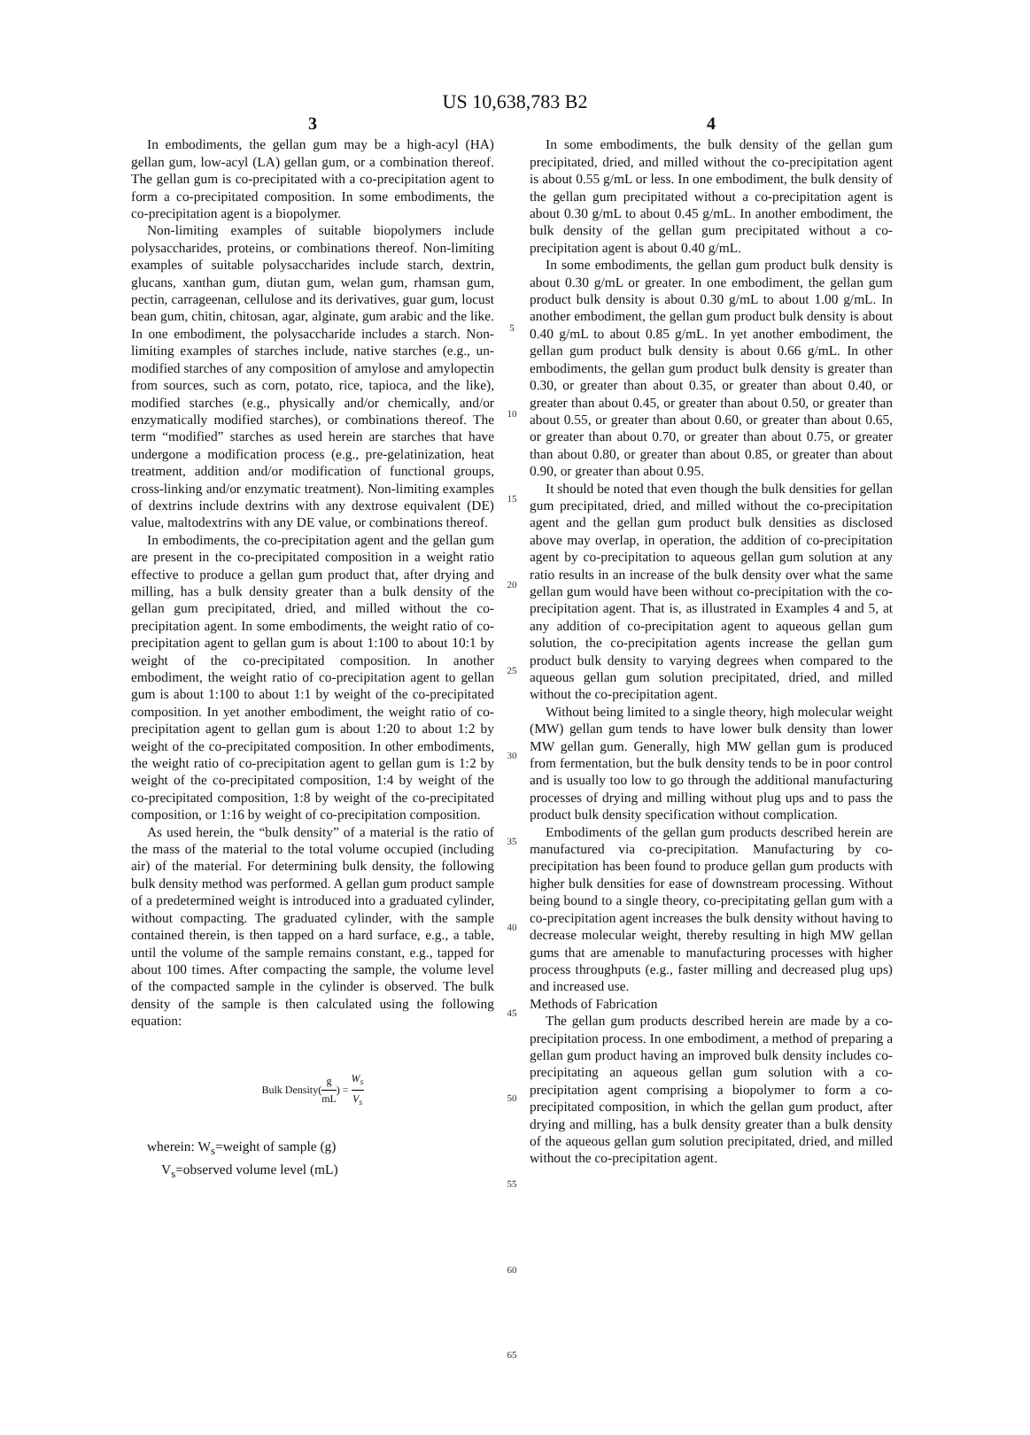US 10,638,783 B2
3
In embodiments, the gellan gum may be a high-acyl (HA) gellan gum, low-acyl (LA) gellan gum, or a combination thereof. The gellan gum is co-precipitated with a co-precipitation agent to form a co-precipitated composition. In some embodiments, the co-precipitation agent is a biopolymer.
Non-limiting examples of suitable biopolymers include polysaccharides, proteins, or combinations thereof. Non-limiting examples of suitable polysaccharides include starch, dextrin, glucans, xanthan gum, diutan gum, welan gum, rhamsan gum, pectin, carrageenan, cellulose and its derivatives, guar gum, locust bean gum, chitin, chitosan, agar, alginate, gum arabic and the like. In one embodiment, the polysaccharide includes a starch. Non-limiting examples of starches include, native starches (e.g., un-modified starches of any composition of amylose and amylopectin from sources, such as corn, potato, rice, tapioca, and the like), modified starches (e.g., physically and/or chemically, and/or enzymatically modified starches), or combinations thereof. The term “modified” starches as used herein are starches that have undergone a modification process (e.g., pre-gelatinization, heat treatment, addition and/or modification of functional groups, cross-linking and/or enzymatic treatment). Non-limiting examples of dextrins include dextrins with any dextrose equivalent (DE) value, maltodextrins with any DE value, or combinations thereof.
In embodiments, the co-precipitation agent and the gellan gum are present in the co-precipitated composition in a weight ratio effective to produce a gellan gum product that, after drying and milling, has a bulk density greater than a bulk density of the gellan gum precipitated, dried, and milled without the co-precipitation agent. In some embodiments, the weight ratio of co-precipitation agent to gellan gum is about 1:100 to about 10:1 by weight of the co-precipitated composition. In another embodiment, the weight ratio of co-precipitation agent to gellan gum is about 1:100 to about 1:1 by weight of the co-precipitated composition. In yet another embodiment, the weight ratio of co-precipitation agent to gellan gum is about 1:20 to about 1:2 by weight of the co-precipitated composition. In other embodiments, the weight ratio of co-precipitation agent to gellan gum is 1:2 by weight of the co-precipitated composition, 1:4 by weight of the co-precipitated composition, 1:8 by weight of the co-precipitated composition, or 1:16 by weight of co-precipitation composition.
As used herein, the “bulk density” of a material is the ratio of the mass of the material to the total volume occupied (including air) of the material. For determining bulk density, the following bulk density method was performed. A gellan gum product sample of a predetermined weight is introduced into a graduated cylinder, without compacting. The graduated cylinder, with the sample contained therein, is then tapped on a hard surface, e.g., a table, until the volume of the sample remains constant, e.g., tapped for about 100 times. After compacting the sample, the volume level of the compacted sample in the cylinder is observed. The bulk density of the sample is then calculated using the following equation:
Bulk Density(g mL) = W<sub>s</sub> V<sub>s</sub>
wherein: W<sub>s</sub>=weight of sample (g)
V<sub>s</sub>=observed volume level (mL)
5
10
15
20
25
30
35
40
45
50
55
60
65
4
In some embodiments, the bulk density of the gellan gum precipitated, dried, and milled without the co-precipitation agent is about 0.55 g/mL or less. In one embodiment, the bulk density of the gellan gum precipitated without a co-precipitation agent is about 0.30 g/mL to about 0.45 g/mL. In another embodiment, the bulk density of the gellan gum precipitated without a co-precipitation agent is about 0.40 g/mL.
In some embodiments, the gellan gum product bulk density is about 0.30 g/mL or greater. In one embodiment, the gellan gum product bulk density is about 0.30 g/mL to about 1.00 g/mL. In another embodiment, the gellan gum product bulk density is about 0.40 g/mL to about 0.85 g/mL. In yet another embodiment, the gellan gum product bulk density is about 0.66 g/mL. In other embodiments, the gellan gum product bulk density is greater than 0.30, or greater than about 0.35, or greater than about 0.40, or greater than about 0.45, or greater than about 0.50, or greater than about 0.55, or greater than about 0.60, or greater than about 0.65, or greater than about 0.70, or greater than about 0.75, or greater than about 0.80, or greater than about 0.85, or greater than about 0.90, or greater than about 0.95.
It should be noted that even though the bulk densities for gellan gum precipitated, dried, and milled without the co-precipitation agent and the gellan gum product bulk densities as disclosed above may overlap, in operation, the addition of co-precipitation agent by co-precipitation to aqueous gellan gum solution at any ratio results in an increase of the bulk density over what the same gellan gum would have been without co-precipitation with the co-precipitation agent. That is, as illustrated in Examples 4 and 5, at any addition of co-precipitation agent to aqueous gellan gum solution, the co-precipitation agents increase the gellan gum product bulk density to varying degrees when compared to the aqueous gellan gum solution precipitated, dried, and milled without the co-precipitation agent.
Without being limited to a single theory, high molecular weight (MW) gellan gum tends to have lower bulk density than lower MW gellan gum. Generally, high MW gellan gum is produced from fermentation, but the bulk density tends to be in poor control and is usually too low to go through the additional manufacturing processes of drying and milling without plug ups and to pass the product bulk density specification without complication.
Embodiments of the gellan gum products described herein are manufactured via co-precipitation. Manufacturing by co-precipitation has been found to produce gellan gum products with higher bulk densities for ease of downstream processing. Without being bound to a single theory, co-precipitating gellan gum with a co-precipitation agent increases the bulk density without having to decrease molecular weight, thereby resulting in high MW gellan gums that are amenable to manufacturing processes with higher process throughputs (e.g., faster milling and decreased plug ups) and increased use.
Methods of Fabrication
The gellan gum products described herein are made by a co-precipitation process. In one embodiment, a method of preparing a gellan gum product having an improved bulk density includes co-precipitating an aqueous gellan gum solution with a co-precipitation agent comprising a biopolymer to form a co-precipitated composition, in which the gellan gum product, after drying and milling, has a bulk density greater than a bulk density of the aqueous gellan gum solution precipitated, dried, and milled without the co-precipitation agent.